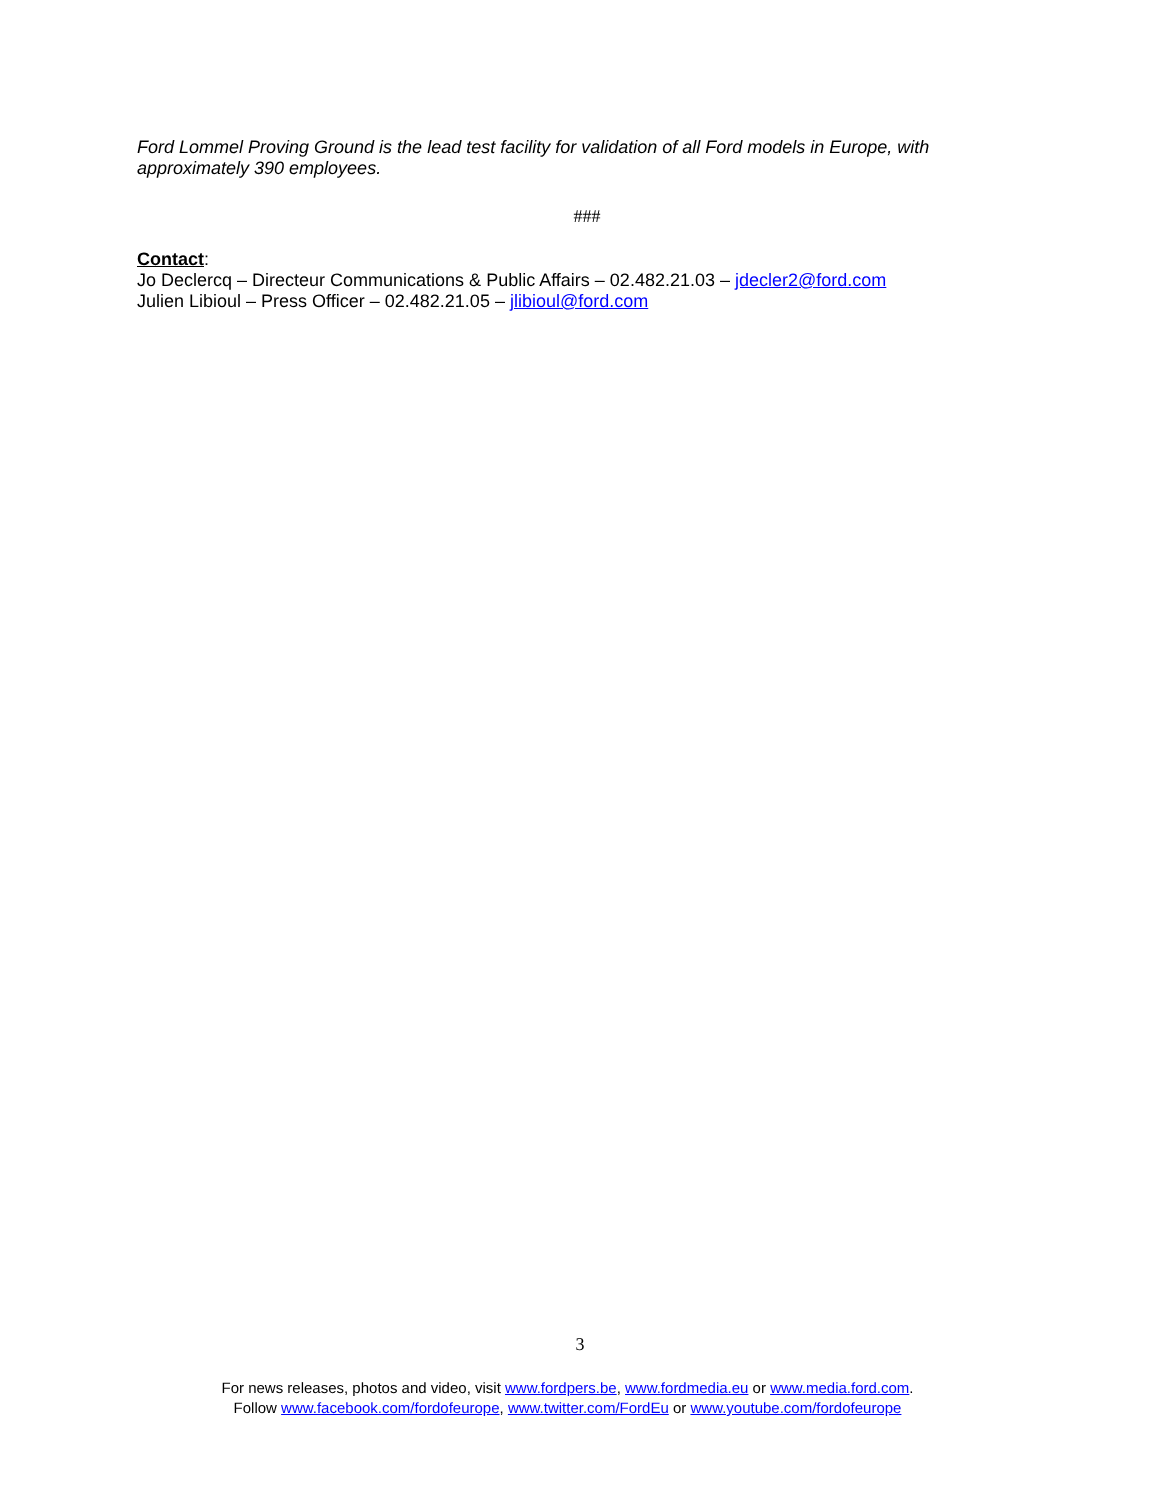Ford Lommel Proving Ground is the lead test facility for validation of all Ford models in Europe, with approximately 390 employees.
###
Contact:
Jo Declercq – Directeur Communications & Public Affairs – 02.482.21.03 – jdecler2@ford.com
Julien Libioul – Press Officer – 02.482.21.05 – jlibioul@ford.com
3
For news releases, photos and video, visit www.fordpers.be, www.fordmedia.eu or www.media.ford.com.
Follow www.facebook.com/fordofeurope, www.twitter.com/FordEu or www.youtube.com/fordofeurope